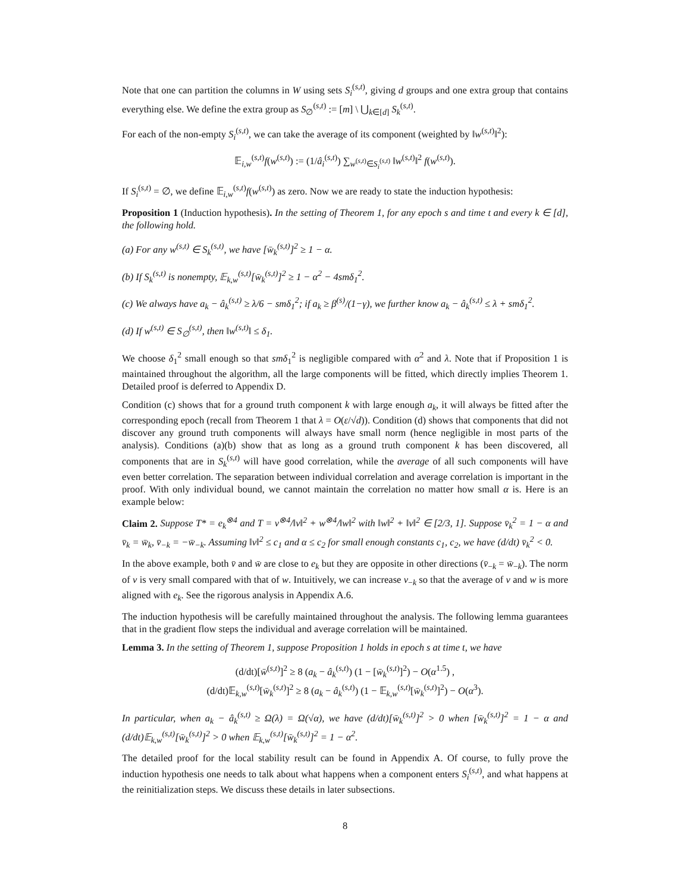Note that one can partition the columns in W using sets S<sub>i</sub><sup>(s,t)</sup>, giving d groups and one extra group that contains everything else. We define the extra group as S<sub>∅</sub><sup>(s,t)</sup> := [m] \ ⋃<sub>k∈[d]</sub> S<sub>k</sub><sup>(s,t)</sup>.
For each of the non-empty S<sub>i</sub><sup>(s,t)</sup>, we can take the average of its component (weighted by ‖w<sup>(s,t)</sup>‖<sup>2</sup>):
𝔼<sub>i,w</sub><sup>(s,t)</sup>f(w<sup>(s,t)</sup>) := (1/â<sub>i</sub><sup>(s,t)</sup>) ∑<sub>w<sup>(s,t)</sup>∈S<sub>i</sub><sup>(s,t)</sup></sub> ‖w<sup>(s,t)</sup>‖<sup>2</sup> f(w<sup>(s,t)</sup>).
If S<sub>i</sub><sup>(s,t)</sup> = ∅, we define 𝔼<sub>i,w</sub><sup>(s,t)</sup>f(w<sup>(s,t)</sup>) as zero. Now we are ready to state the induction hypothesis:
Proposition 1 (Induction hypothesis). In the setting of Theorem 1, for any epoch s and time t and every k ∈ [d], the following hold.
(a) For any w<sup>(s,t)</sup> ∈ S<sub>k</sub><sup>(s,t)</sup>, we have [w̄<sub>k</sub><sup>(s,t)</sup>]<sup>2</sup> ≥ 1 − α.
(b) If S<sub>k</sub><sup>(s,t)</sup> is nonempty, 𝔼<sub>k,w</sub><sup>(s,t)</sup>[w̄<sub>k</sub><sup>(s,t)</sup>]<sup>2</sup> ≥ 1 − α<sup>2</sup> − 4smδ<sub>1</sub><sup>2</sup>.
(c) We always have a<sub>k</sub> − â<sub>k</sub><sup>(s,t)</sup> ≥ λ/6 − smδ<sub>1</sub><sup>2</sup>; if a<sub>k</sub> ≥ β<sup>(s)</sup>/(1−γ), we further know a<sub>k</sub> − â<sub>k</sub><sup>(s,t)</sup> ≤ λ + smδ<sub>1</sub><sup>2</sup>.
(d) If w<sup>(s,t)</sup> ∈ S<sub>∅</sub><sup>(s,t)</sup>, then ‖w<sup>(s,t)</sup>‖ ≤ δ<sub>1</sub>.
We choose δ<sub>1</sub><sup>2</sup> small enough so that smδ<sub>1</sub><sup>2</sup> is negligible compared with α<sup>2</sup> and λ. Note that if Proposition 1 is maintained throughout the algorithm, all the large components will be fitted, which directly implies Theorem 1. Detailed proof is deferred to Appendix D.
Condition (c) shows that for a ground truth component k with large enough a<sub>k</sub>, it will always be fitted after the corresponding epoch (recall from Theorem 1 that λ = O(ε/√d)). Condition (d) shows that components that did not discover any ground truth components will always have small norm (hence negligible in most parts of the analysis). Conditions (a)(b) show that as long as a ground truth component k has been discovered, all components that are in S<sub>k</sub><sup>(s,t)</sup> will have good correlation, while the average of all such components will have even better correlation. The separation between individual correlation and average correlation is important in the proof. With only individual bound, we cannot maintain the correlation no matter how small α is. Here is an example below:
Claim 2. Suppose T* = e<sub>k</sub><sup>⊗4</sup> and T = v<sup>⊗4</sup>/‖v‖<sup>2</sup> + w<sup>⊗4</sup>/‖w‖<sup>2</sup> with ‖w‖<sup>2</sup> + ‖v‖<sup>2</sup> ∈ [2/3, 1]. Suppose v̄<sub>k</sub><sup>2</sup> = 1 − α and v̄<sub>k</sub> = w̄<sub>k</sub>, v̄<sub>−k</sub> = −w̄<sub>−k</sub>. Assuming ‖v‖<sup>2</sup> ≤ c<sub>1</sub> and α ≤ c<sub>2</sub> for small enough constants c<sub>1</sub>, c<sub>2</sub>, we have (d/dt) v̄<sub>k</sub><sup>2</sup> < 0.
In the above example, both v̄ and w̄ are close to e<sub>k</sub> but they are opposite in other directions (v̄<sub>−k</sub> = w̄<sub>−k</sub>). The norm of v is very small compared with that of w. Intuitively, we can increase v<sub>−k</sub> so that the average of v and w is more aligned with e<sub>k</sub>. See the rigorous analysis in Appendix A.6.
The induction hypothesis will be carefully maintained throughout the analysis. The following lemma guarantees that in the gradient flow steps the individual and average correlation will be maintained.
Lemma 3. In the setting of Theorem 1, suppose Proposition 1 holds in epoch s at time t, we have
(d/dt)[w̄<sup>(s,t)</sup>]<sup>2</sup> ≥ 8 (a<sub>k</sub> − â<sub>k</sub><sup>(s,t)</sup>) (1 − [w̄<sub>k</sub><sup>(s,t)</sup>]<sup>2</sup>) − O(α<sup>1.5</sup>) ,
(d/dt)𝔼<sub>k,w</sub><sup>(s,t)</sup>[w̄<sub>k</sub><sup>(s,t)</sup>]<sup>2</sup> ≥ 8 (a<sub>k</sub> − â<sub>k</sub><sup>(s,t)</sup>) (1 − 𝔼<sub>k,w</sub><sup>(s,t)</sup>[w̄<sub>k</sub><sup>(s,t)</sup>]<sup>2</sup>) − O(α<sup>3</sup>).
In particular, when a<sub>k</sub> − â<sub>k</sub><sup>(s,t)</sup> ≥ Ω(λ) = Ω(√α), we have (d/dt)[w̄<sub>k</sub><sup>(s,t)</sup>]<sup>2</sup> > 0 when [w̄<sub>k</sub><sup>(s,t)</sup>]<sup>2</sup> = 1 − α and (d/dt)𝔼<sub>k,w</sub><sup>(s,t)</sup>[w̄<sub>k</sub><sup>(s,t)</sup>]<sup>2</sup> > 0 when 𝔼<sub>k,w</sub><sup>(s,t)</sup>[w̄<sub>k</sub><sup>(s,t)</sup>]<sup>2</sup> = 1 − α<sup>2</sup>.
The detailed proof for the local stability result can be found in Appendix A. Of course, to fully prove the induction hypothesis one needs to talk about what happens when a component enters S<sub>i</sub><sup>(s,t)</sup>, and what happens at the reinitialization steps. We discuss these details in later subsections.
8